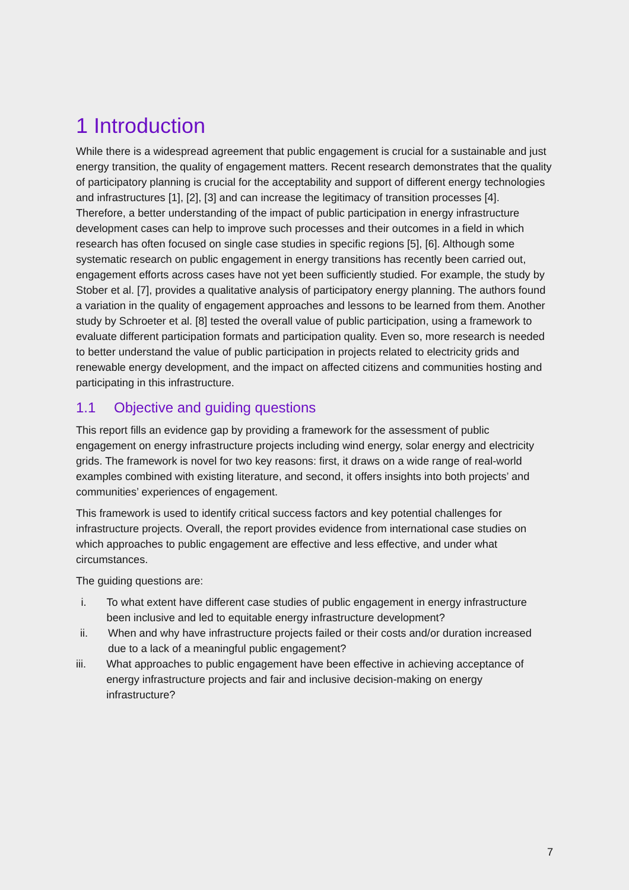1 Introduction
While there is a widespread agreement that public engagement is crucial for a sustainable and just energy transition, the quality of engagement matters. Recent research demonstrates that the quality of participatory planning is crucial for the acceptability and support of different energy technologies and infrastructures [1], [2], [3] and can increase the legitimacy of transition processes [4]. Therefore, a better understanding of the impact of public participation in energy infrastructure development cases can help to improve such processes and their outcomes in a field in which research has often focused on single case studies in specific regions [5], [6]. Although some systematic research on public engagement in energy transitions has recently been carried out, engagement efforts across cases have not yet been sufficiently studied. For example, the study by Stober et al. [7], provides a qualitative analysis of participatory energy planning. The authors found a variation in the quality of engagement approaches and lessons to be learned from them. Another study by Schroeter et al. [8] tested the overall value of public participation, using a framework to evaluate different participation formats and participation quality. Even so, more research is needed to better understand the value of public participation in projects related to electricity grids and renewable energy development, and the impact on affected citizens and communities hosting and participating in this infrastructure.
1.1 Objective and guiding questions
This report fills an evidence gap by providing a framework for the assessment of public engagement on energy infrastructure projects including wind energy, solar energy and electricity grids. The framework is novel for two key reasons: first, it draws on a wide range of real-world examples combined with existing literature, and second, it offers insights into both projects’ and communities’ experiences of engagement.
This framework is used to identify critical success factors and key potential challenges for infrastructure projects. Overall, the report provides evidence from international case studies on which approaches to public engagement are effective and less effective, and under what circumstances.
The guiding questions are:
i. To what extent have different case studies of public engagement in energy infrastructure been inclusive and led to equitable energy infrastructure development?
ii. When and why have infrastructure projects failed or their costs and/or duration increased due to a lack of a meaningful public engagement?
iii. What approaches to public engagement have been effective in achieving acceptance of energy infrastructure projects and fair and inclusive decision-making on energy infrastructure?
7